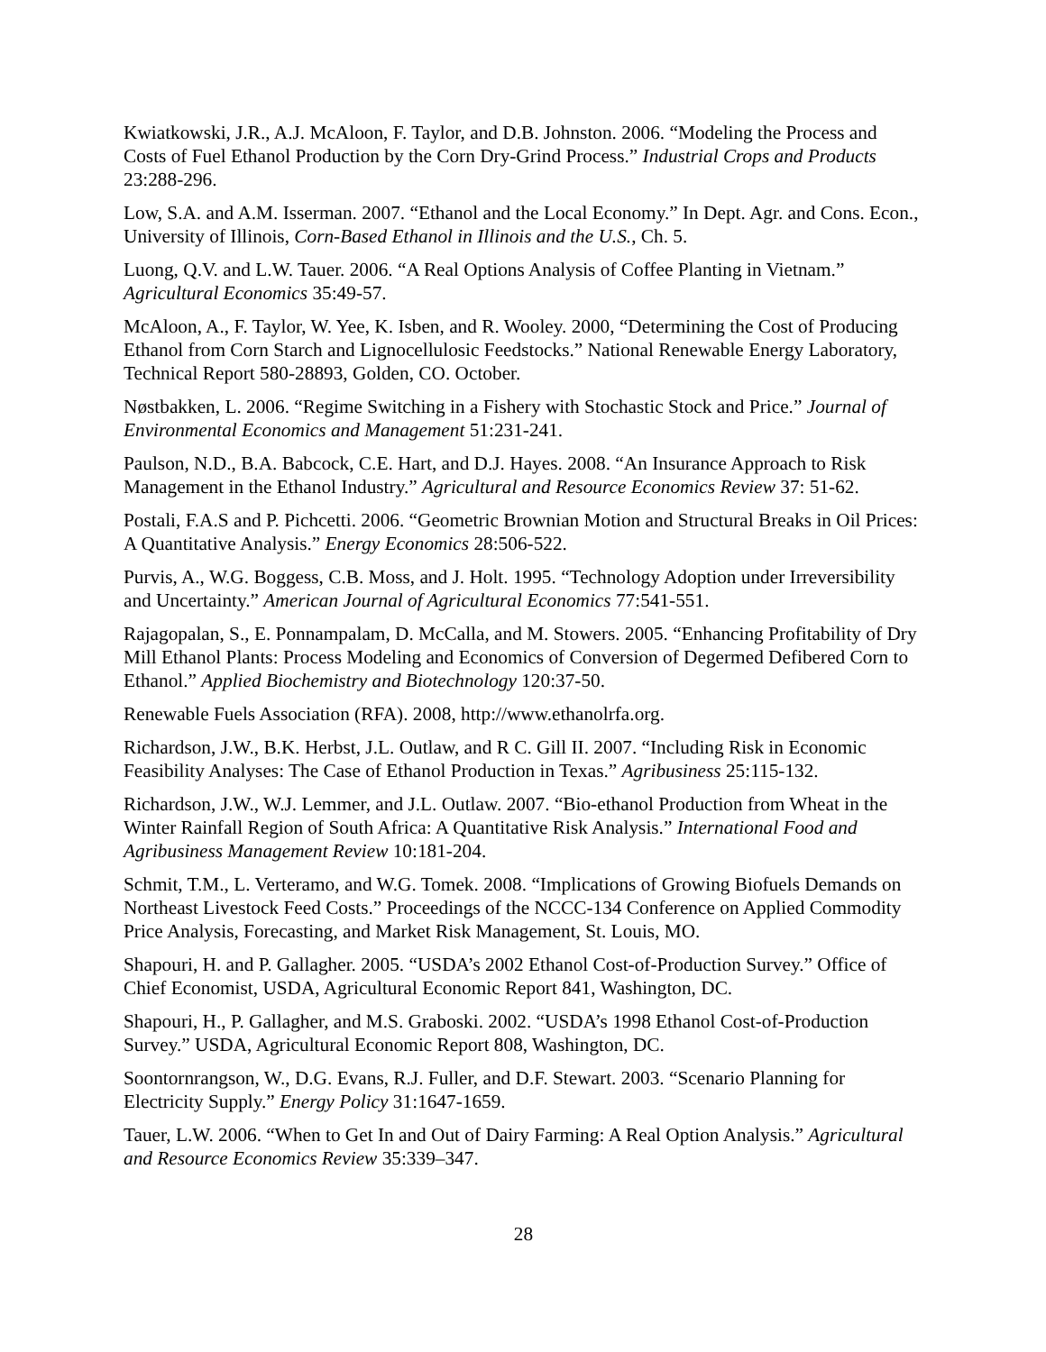Kwiatkowski, J.R., A.J. McAloon, F. Taylor, and D.B. Johnston. 2006. “Modeling the Process and Costs of Fuel Ethanol Production by the Corn Dry-Grind Process.” Industrial Crops and Products 23:288-296.
Low, S.A. and A.M. Isserman. 2007. “Ethanol and the Local Economy.” In Dept. Agr. and Cons. Econ., University of Illinois, Corn-Based Ethanol in Illinois and the U.S., Ch. 5.
Luong, Q.V. and L.W. Tauer. 2006. “A Real Options Analysis of Coffee Planting in Vietnam.” Agricultural Economics 35:49-57.
McAloon, A., F. Taylor, W. Yee, K. Isben, and R. Wooley. 2000, “Determining the Cost of Producing Ethanol from Corn Starch and Lignocellulosic Feedstocks.” National Renewable Energy Laboratory, Technical Report 580-28893, Golden, CO. October.
Nøstbakken, L. 2006. “Regime Switching in a Fishery with Stochastic Stock and Price.” Journal of Environmental Economics and Management 51:231-241.
Paulson, N.D., B.A. Babcock, C.E. Hart, and D.J. Hayes. 2008. “An Insurance Approach to Risk Management in the Ethanol Industry.” Agricultural and Resource Economics Review 37: 51-62.
Postali, F.A.S and P. Pichcetti. 2006. “Geometric Brownian Motion and Structural Breaks in Oil Prices: A Quantitative Analysis.” Energy Economics 28:506-522.
Purvis, A., W.G. Boggess, C.B. Moss, and J. Holt. 1995. “Technology Adoption under Irreversibility and Uncertainty.” American Journal of Agricultural Economics 77:541-551.
Rajagopalan, S., E. Ponnampalam, D. McCalla, and M. Stowers. 2005. “Enhancing Profitability of Dry Mill Ethanol Plants: Process Modeling and Economics of Conversion of Degermed Defibered Corn to Ethanol.” Applied Biochemistry and Biotechnology 120:37-50.
Renewable Fuels Association (RFA). 2008, http://www.ethanolrfa.org.
Richardson, J.W., B.K. Herbst, J.L. Outlaw, and R C. Gill II. 2007. “Including Risk in Economic Feasibility Analyses: The Case of Ethanol Production in Texas.” Agribusiness 25:115-132.
Richardson, J.W., W.J. Lemmer, and J.L. Outlaw. 2007. “Bio-ethanol Production from Wheat in the Winter Rainfall Region of South Africa: A Quantitative Risk Analysis.” International Food and Agribusiness Management Review 10:181-204.
Schmit, T.M., L. Verteramo, and W.G. Tomek. 2008. “Implications of Growing Biofuels Demands on Northeast Livestock Feed Costs.” Proceedings of the NCCC-134 Conference on Applied Commodity Price Analysis, Forecasting, and Market Risk Management, St. Louis, MO.
Shapouri, H. and P. Gallagher. 2005. “USDA’s 2002 Ethanol Cost-of-Production Survey.” Office of Chief Economist, USDA, Agricultural Economic Report 841, Washington, DC.
Shapouri, H., P. Gallagher, and M.S. Graboski. 2002. “USDA’s 1998 Ethanol Cost-of-Production Survey.” USDA, Agricultural Economic Report 808, Washington, DC.
Soontornrangson, W., D.G. Evans, R.J. Fuller, and D.F. Stewart. 2003. “Scenario Planning for Electricity Supply.” Energy Policy 31:1647-1659.
Tauer, L.W. 2006. “When to Get In and Out of Dairy Farming: A Real Option Analysis.” Agricultural and Resource Economics Review 35:339–347.
28